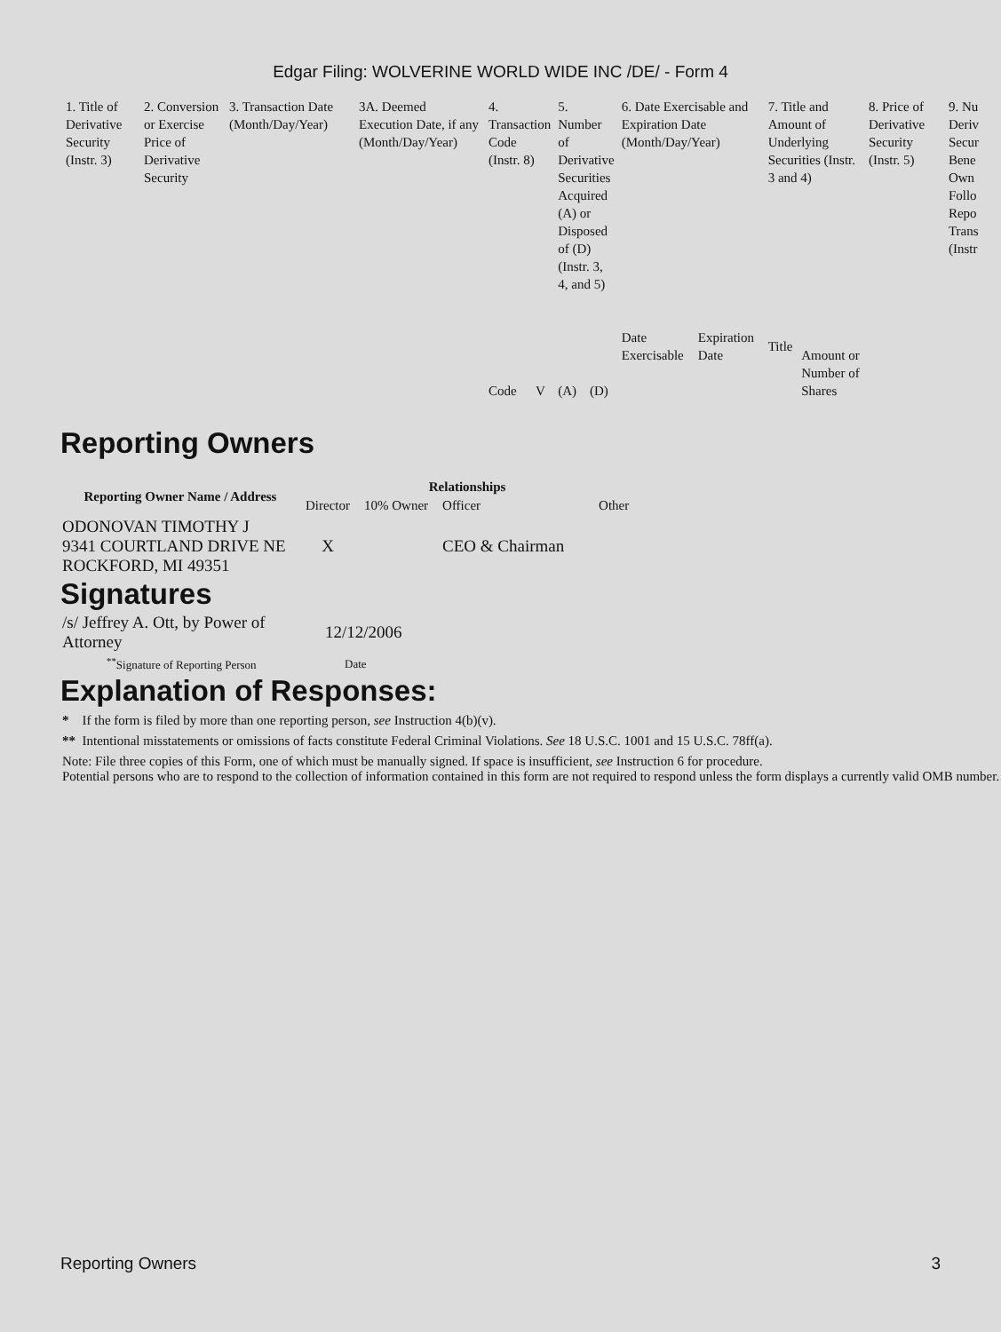Edgar Filing: WOLVERINE WORLD WIDE INC /DE/ - Form 4
| 1. Title of Derivative Security (Instr. 3) | 2. Conversion or Exercise Price of Derivative Security | 3. Transaction Date (Month/Day/Year) | 3A. Deemed Execution Date, if any (Month/Day/Year) | 4. Transaction Code (Instr. 8) | | 5. Number of Derivative Securities Acquired (A) or Disposed of (D) (Instr. 3, 4, and 5) | | 6. Date Exercisable and Expiration Date (Month/Day/Year) | | 7. Title and Amount of Underlying Securities (Instr. 3 and 4) | | 8. Price of Derivative Security (Instr. 5) | 9. Nu Deriv Secur Bene Own Follo Repo Trans (Instr |
| | | | | Code | V | (A) | (D) | Date Exercisable | Expiration Date | Title | Amount or Number of Shares | | |
Reporting Owners
| Reporting Owner Name / Address | Relationships | | | |
| --- | --- | --- | --- | --- |
| | Director | 10% Owner | Officer | Other |
| ODONOVAN TIMOTHY J 9341 COURTLAND DRIVE NE ROCKFORD, MI 49351 | X | | CEO & Chairman | |
Signatures
| /s/ Jeffrey A. Ott, by Power of Attorney | 12/12/2006 |
| <sup>**</sup> Signature of Reporting Person | Date |
Explanation of Responses:
* If the form is filed by more than one reporting person, see Instruction 4(b)(v).
** Intentional misstatements or omissions of facts constitute Federal Criminal Violations. See 18 U.S.C. 1001 and 15 U.S.C. 78ff(a).
Note: File three copies of this Form, one of which must be manually signed. If space is insufficient, see Instruction 6 for procedure.
Potential persons who are to respond to the collection of information contained in this form are not required to respond unless the form displays a currently valid OMB number.
Reporting Owners 3